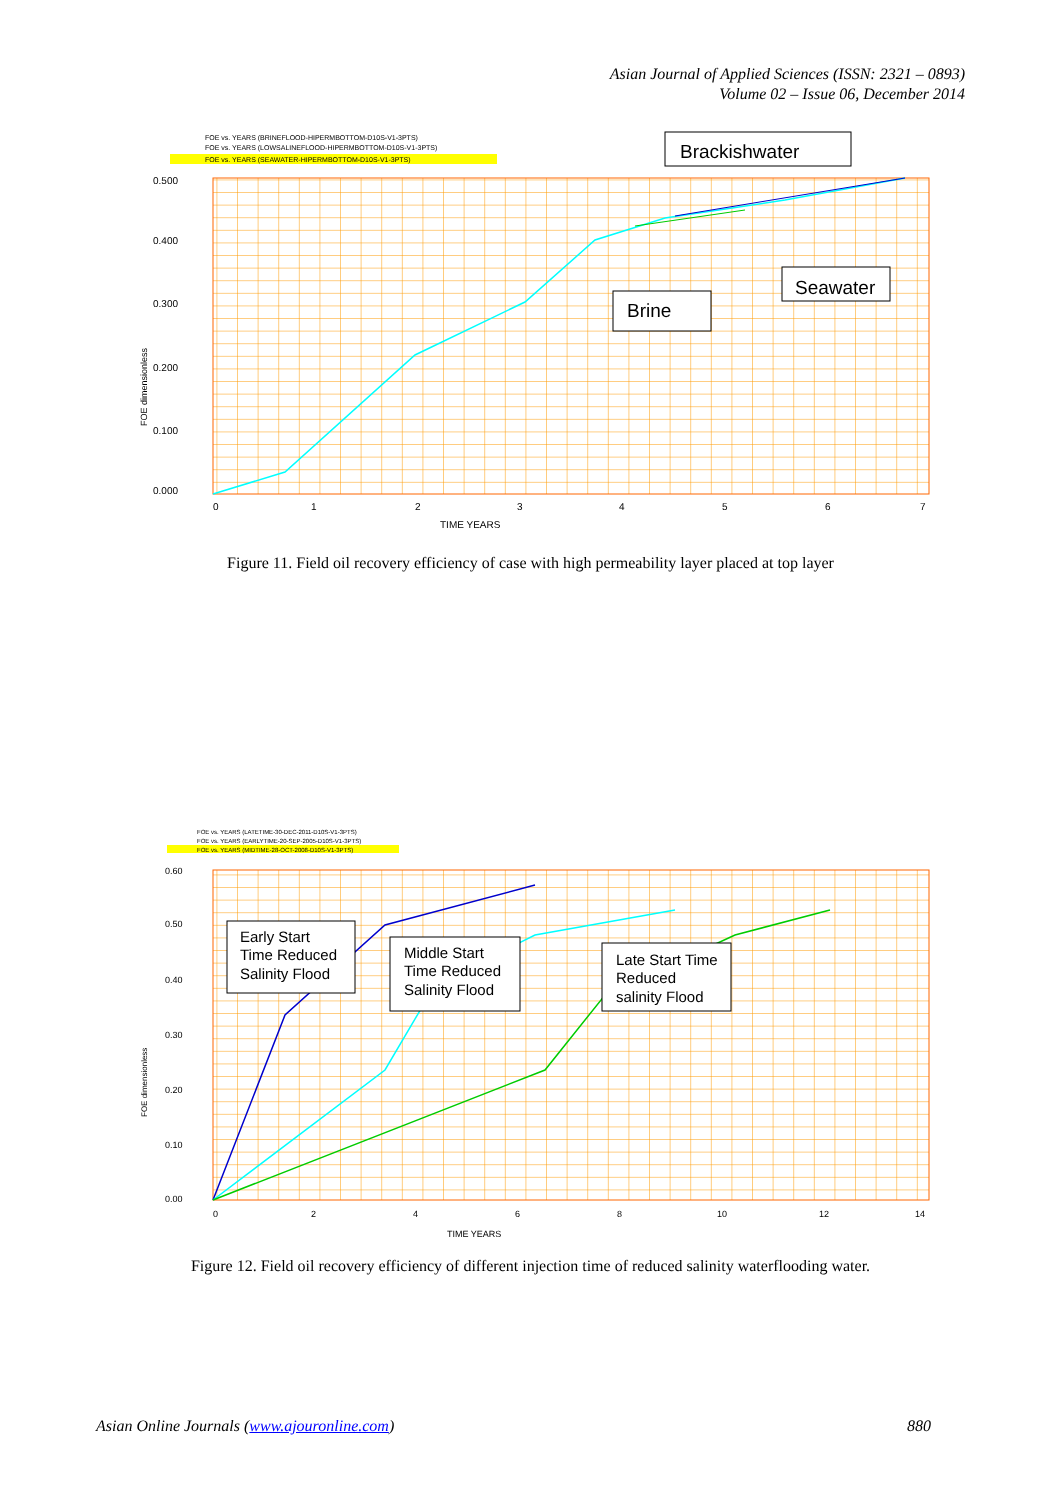Asian Journal of Applied Sciences (ISSN: 2321 – 0893)
Volume 02 – Issue 06, December 2014
FOE vs. YEARS (BRINEFLOOD-HIPERMBOTTOM-D10S-V1-3PTS)
FOE vs. YEARS (LOWSALINEFLOOD-HIPERMBOTTOM-D10S-V1-3PTS)
FOE vs. YEARS (SEAWATER-HIPERMBOTTOM-D10S-V1-3PTS)
0.500
0.400
0.300
0.200
0.100
0.000
FOE dimensionless
0
1
2
3
4
5
6
7
TIME YEARS
Brackishwater
Seawater
Brine
Figure 11. Field oil recovery efficiency of case with high permeability layer placed at top layer
FOE vs. YEARS (LATETIME-30-DEC-2011-D10S-V1-3PTS)
FOE vs. YEARS (EARLYTIME-20-SEP-2005-D10S-V1-3PTS)
FOE vs. YEARS (MIDTIME-28-OCT-2008-D10S-V1-3PTS)
0.60
0.50
0.40
0.30
0.20
0.10
0.00
FOE dimensionless
0
2
4
6
8
10
12
14
TIME YEARS
Early Start Time Reduced Salinity Flood
Middle Start Time Reduced Salinity Flood
Late Start Time Reduced salinity Flood
Figure 12. Field oil recovery efficiency of different injection time of reduced salinity waterflooding water.
Asian Online Journals (www.ajouronline.com) 880